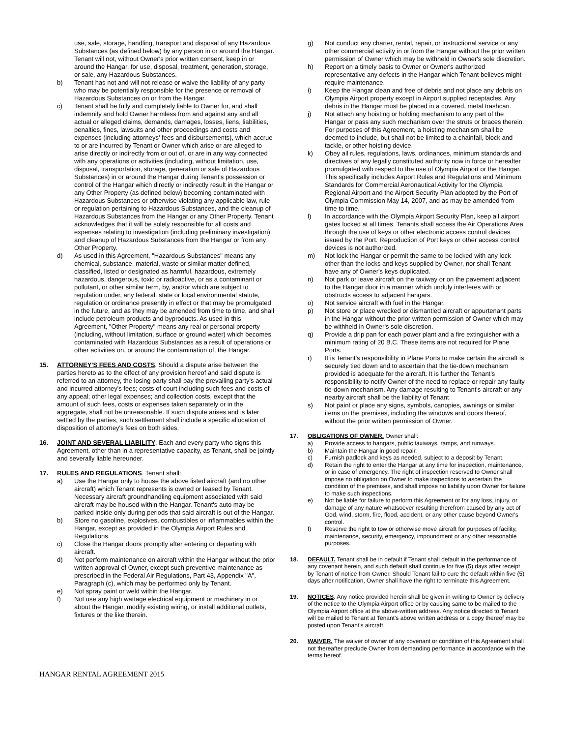use, sale, storage, handling, transport and disposal of any Hazardous Substances (as defined below) by any person in or around the Hangar. Tenant will not, without Owner's prior written consent, keep in or around the Hangar, for use, disposal, treatment, generation, storage, or sale, any Hazardous Substances.
b) Tenant has not and will not release or waive the liability of any party who may be potentially responsible for the presence or removal of Hazardous Substances on or from the Hangar.
c) Tenant shall be fully and completely liable to Owner for, and shall indemnify and hold Owner harmless from and against any and all actual or alleged claims, demands, damages, losses, liens, liabilities, penalties, fines, lawsuits and other proceedings and costs and expenses (including attorneys' fees and disbursements), which accrue to or are incurred by Tenant or Owner which arise or are alleged to arise directly or indirectly from or out of, or are in any way connected with any operations or activities (including, without limitation, use, disposal, transportation, storage, generation or sale of Hazardous Substances) in or around the Hangar during Tenant's possession or control of the Hangar which directly or indirectly result in the Hangar or any Other Property (as defined below) becoming contaminated with Hazardous Substances or otherwise violating any applicable law, rule or regulation pertaining to Hazardous Substances, and the cleanup of Hazardous Substances from the Hangar or any Other Property. Tenant acknowledges that it will be solely responsible for all costs and expenses relating to investigation (including preliminary investigation) and cleanup of Hazardous Substances from the Hangar or from any Other Property.
d) As used in this Agreement, "Hazardous Substances" means any chemical, substance, material, waste or similar matter defined, classified, listed or designated as harmful, hazardous, extremely hazardous, dangerous, toxic or radioactive, or as a contaminant or pollutant, or other similar term, by, and/or which are subject to regulation under, any federal, state or local environmental statute, regulation or ordinance presently in effect or that may be promulgated in the future, and as they may be amended from time to time, and shall include petroleum products and byproducts. As used in this Agreement, "Other Property" means any real or personal property (including, without limitation, surface or ground water) which becomes contaminated with Hazardous Substances as a result of operations or other activities on, or around the contamination of, the Hangar.
15. ATTORNEY'S FEES AND COSTS. Should a dispute arise between the parties hereto as to the effect of any provision hereof and said dispute is referred to an attorney, the losing party shall pay the prevailing party's actual and incurred attorney's fees; costs of court including such fees and costs of any appeal; other legal expenses; and collection costs, except that the amount of such fees, costs or expenses taken separately or in the aggregate, shall not be unreasonable. If such dispute arises and is later settled by the parties, such settlement shall include a specific allocation of disposition of attorney's fees on both sides.
16. JOINT AND SEVERAL LIABILITY. Each and every party who signs this Agreement, other than in a representative capacity, as Tenant, shall be jointly and severally liable hereunder.
17. RULES AND REGULATIONS. Tenant shall:
a) Use the Hangar only to house the above listed aircraft (and no other aircraft) which Tenant represents is owned or leased by Tenant. Necessary aircraft groundhandling equipment associated with said aircraft may be housed within the Hangar. Tenant's auto may be parked inside only during periods that said aircraft is out of the Hangar.
b) Store no gasoline, explosives, combustibles or inflammables within the Hangar, except as provided in the Olympia Airport Rules and Regulations.
c) Close the Hangar doors promptly after entering or departing with aircraft.
d) Not perform maintenance on aircraft within the Hangar without the prior written approval of Owner, except such preventive maintenance as prescribed in the Federal Air Regulations, Part 43, Appendix "A", Paragraph (c), which may be performed only by Tenant.
e) Not spray paint or weld within the Hangar.
f) Not use any high wattage electrical equipment or machinery in or about the Hangar, modify existing wiring, or install additional outlets, fixtures or the like therein.
g) Not conduct any charter, rental, repair, or instructional service or any other commercial activity in or from the Hangar without the prior written permission of Owner which may be withheld in Owner's sole discretion.
h) Report on a timely basis to Owner or Owner's authorized representative any defects in the Hangar which Tenant believes might require maintenance.
i) Keep the Hangar clean and free of debris and not place any debris on Olympia Airport property except in Airport supplied receptacles. Any debris in the Hangar must be placed in a covered, metal trashcan.
j) Not attach any hoisting or holding mechanism to any part of the Hangar or pass any such mechanism over the struts or braces therein. For purposes of this Agreement, a hoisting mechanism shall be deemed to include, but shall not be limited to a chainfall, block and tackle, or other hoisting device.
k) Obey all rules, regulations, laws, ordinances, minimum standards and directives of any legally constituted authority now in force or hereafter promulgated with respect to the use of Olympia Airport or the Hangar. This specifically includes Airport Rules and Regulations and Minimum Standards for Commercial Aeronautical Activity for the Olympia Regional Airport and the Airport Security Plan adopted by the Port of Olympia Commission May 14, 2007, and as may be amended from time to time.
l) In accordance with the Olympia Airport Security Plan, keep all airport gates locked at all times. Tenants shall access the Air Operations Area through the use of keys or other electronic access control devices issued by the Port. Reproduction of Port keys or other access control devices is not authorized.
m) Not lock the Hangar or permit the same to be locked with any lock other than the locks and keys supplied by Owner, nor shall Tenant have any of Owner's keys duplicated.
n) Not park or leave aircraft on the taxiway or on the pavement adjacent to the Hangar door in a manner which unduly interferes with or obstructs access to adjacent hangars.
o) Not service aircraft with fuel in the Hangar.
p) Not store or place wrecked or dismantled aircraft or appurtenant parts in the Hangar without the prior written permission of Owner which may be withheld in Owner's sole discretion.
q) Provide a drip pan for each power plant and a fire extinguisher with a minimum rating of 20 B.C. These items are not required for Plane Ports.
r) It is Tenant's responsibility in Plane Ports to make certain the aircraft is securely tied down and to ascertain that the tie-down mechanism provided is adequate for the aircraft. It is further the Tenant's responsibility to notify Owner of the need to replace or repair any faulty tie-down mechanism. Any damage resulting to Tenant's aircraft or any nearby aircraft shall be the liability of Tenant.
s) Not paint or place any signs, symbols, canopies, awnings or similar items on the premises, including the windows and doors thereof, without the prior written permission of Owner.
17. OBLIGATIONS OF OWNER. Owner shall:
a) Provide access to hangars, public taxiways, ramps, and runways.
b) Maintain the Hangar in good repair.
c) Furnish padlock and keys as needed, subject to a deposit by Tenant.
d) Retain the right to enter the Hangar at any time for inspection, maintenance, or in case of emergency. The right of inspection reserved to Owner shall impose no obligation on Owner to make inspections to ascertain the condition of the premises, and shall impose no liability upon Owner for failure to make such inspections.
e) Not be liable for failure to perform this Agreement or for any loss, injury, or damage of any nature whatsoever resulting therefrom caused by any act of God, wind, storm, fire, flood, accident, or any other cause beyond Owner's control.
f) Reserve the right to tow or otherwise move aircraft for purposes of facility, maintenance, security, emergency, impoundment or any other reasonable purposes.
18. DEFAULT. Tenant shall be in default if Tenant shall default in the performance of any covenant herein, and such default shall continue for five (5) days after receipt by Tenant of notice from Owner. Should Tenant fail to cure the default within five (5) days after notification, Owner shall have the right to terminate this Agreement.
19. NOTICES. Any notice provided herein shall be given in writing to Owner by delivery of the notice to the Olympia Airport office or by causing same to be mailed to the Olympia Airport office at the above-written address. Any notice directed to Tenant will be mailed to Tenant at Tenant's above written address or a copy thereof may be posted upon Tenant's aircraft.
20. WAIVER. The waiver of owner of any covenant or condition of this Agreement shall not thereafter preclude Owner from demanding performance in accordance with the terms hereof.
HANGAR RENTAL AGREEMENT 2015